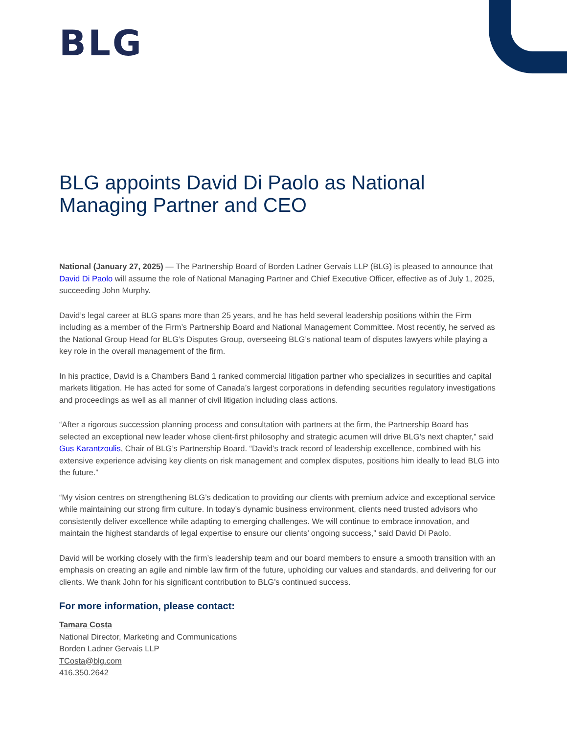BLG
BLG appoints David Di Paolo as National Managing Partner and CEO
National (January 27, 2025) — The Partnership Board of Borden Ladner Gervais LLP (BLG) is pleased to announce that David Di Paolo will assume the role of National Managing Partner and Chief Executive Officer, effective as of July 1, 2025, succeeding John Murphy.
David’s legal career at BLG spans more than 25 years, and he has held several leadership positions within the Firm including as a member of the Firm’s Partnership Board and National Management Committee. Most recently, he served as the National Group Head for BLG’s Disputes Group, overseeing BLG’s national team of disputes lawyers while playing a key role in the overall management of the firm.
In his practice, David is a Chambers Band 1 ranked commercial litigation partner who specializes in securities and capital markets litigation. He has acted for some of Canada’s largest corporations in defending securities regulatory investigations and proceedings as well as all manner of civil litigation including class actions.
“After a rigorous succession planning process and consultation with partners at the firm, the Partnership Board has selected an exceptional new leader whose client-first philosophy and strategic acumen will drive BLG’s next chapter,” said Gus Karantzoulis, Chair of BLG’s Partnership Board. “David’s track record of leadership excellence, combined with his extensive experience advising key clients on risk management and complex disputes, positions him ideally to lead BLG into the future.”
“My vision centres on strengthening BLG’s dedication to providing our clients with premium advice and exceptional service while maintaining our strong firm culture. In today’s dynamic business environment, clients need trusted advisors who consistently deliver excellence while adapting to emerging challenges. We will continue to embrace innovation, and maintain the highest standards of legal expertise to ensure our clients’ ongoing success,” said David Di Paolo.
David will be working closely with the firm’s leadership team and our board members to ensure a smooth transition with an emphasis on creating an agile and nimble law firm of the future, upholding our values and standards, and delivering for our clients. We thank John for his significant contribution to BLG’s continued success.
For more information, please contact:
Tamara Costa
National Director, Marketing and Communications
Borden Ladner Gervais LLP
TCosta@blg.com
416.350.2642